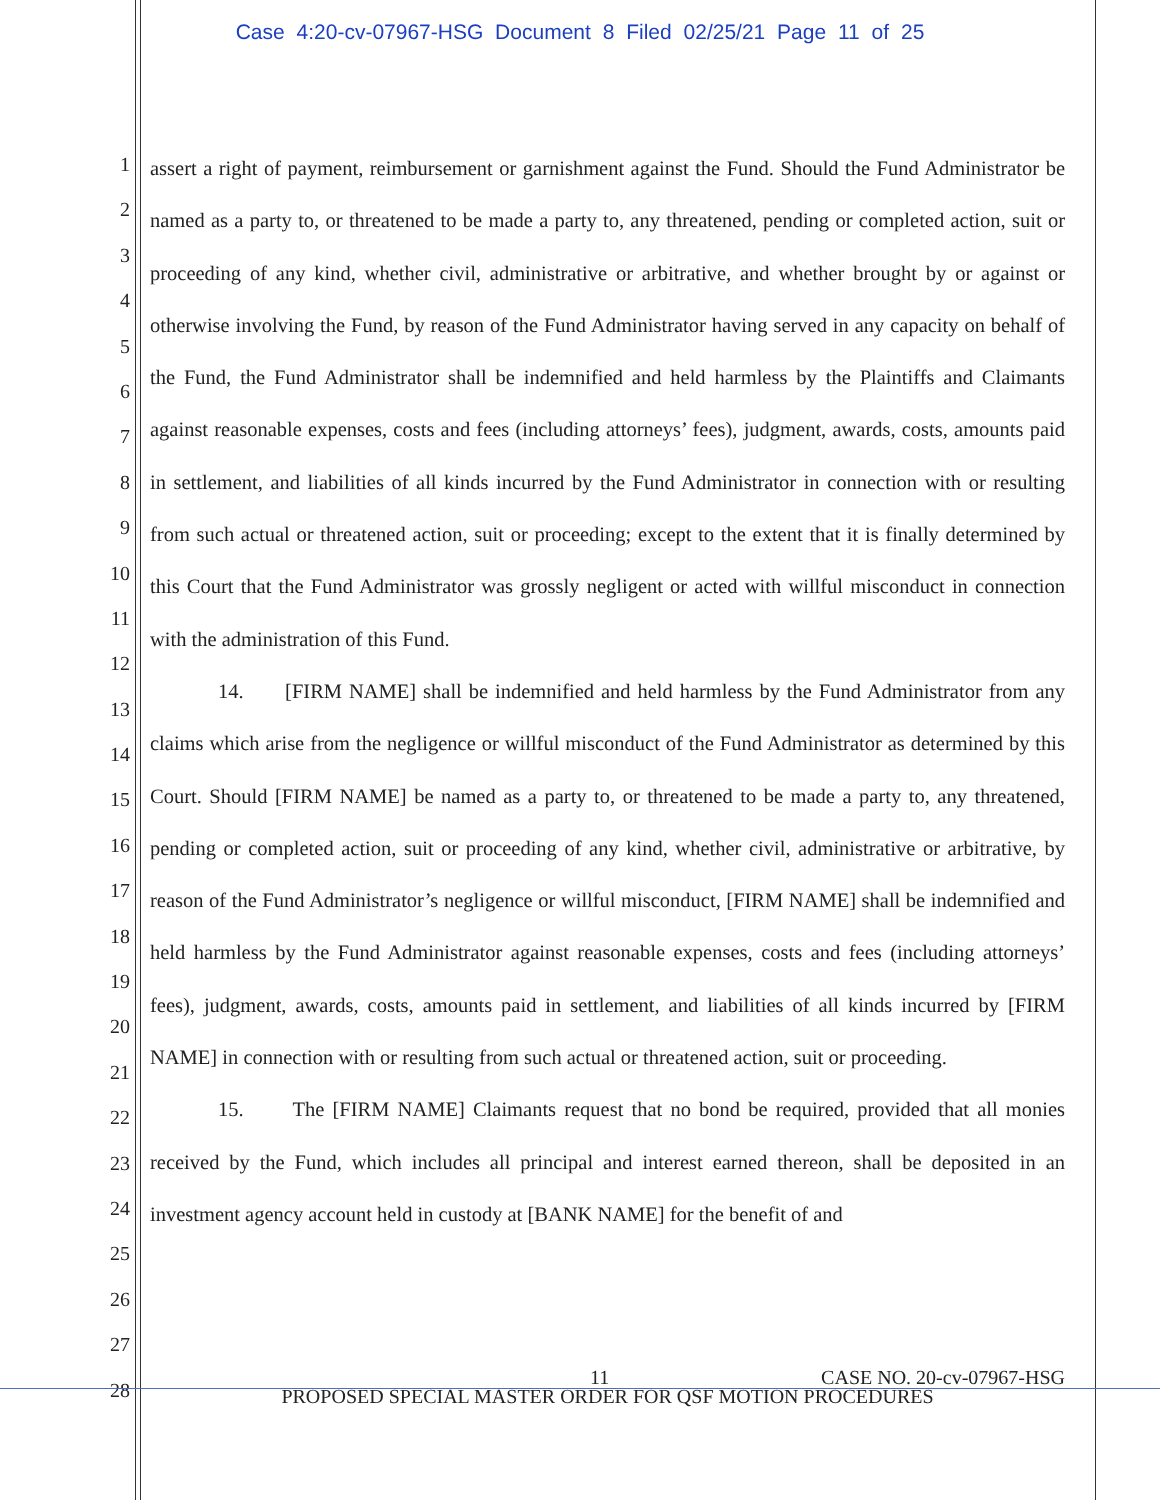Case 4:20-cv-07967-HSG Document 8 Filed 02/25/21 Page 11 of 25
1
2
3
4
5
6
7
8
9
10
11
12
13
14
15
16
17
18
19
20
21
22
23
24
25
26
27
28
assert a right of payment, reimbursement or garnishment against the Fund. Should the Fund Administrator be named as a party to, or threatened to be made a party to, any threatened, pending or completed action, suit or proceeding of any kind, whether civil, administrative or arbitrative, and whether brought by or against or otherwise involving the Fund, by reason of the Fund Administrator having served in any capacity on behalf of the Fund, the Fund Administrator shall be indemnified and held harmless by the Plaintiffs and Claimants against reasonable expenses, costs and fees (including attorneys’ fees), judgment, awards, costs, amounts paid in settlement, and liabilities of all kinds incurred by the Fund Administrator in connection with or resulting from such actual or threatened action, suit or proceeding; except to the extent that it is finally determined by this Court that the Fund Administrator was grossly negligent or acted with willful misconduct in connection with the administration of this Fund.
14. [FIRM NAME] shall be indemnified and held harmless by the Fund Administrator from any claims which arise from the negligence or willful misconduct of the Fund Administrator as determined by this Court. Should [FIRM NAME] be named as a party to, or threatened to be made a party to, any threatened, pending or completed action, suit or proceeding of any kind, whether civil, administrative or arbitrative, by reason of the Fund Administrator’s negligence or willful misconduct, [FIRM NAME] shall be indemnified and held harmless by the Fund Administrator against reasonable expenses, costs and fees (including attorneys’ fees), judgment, awards, costs, amounts paid in settlement, and liabilities of all kinds incurred by [FIRM NAME] in connection with or resulting from such actual or threatened action, suit or proceeding.
15. The [FIRM NAME] Claimants request that no bond be required, provided that all monies received by the Fund, which includes all principal and interest earned thereon, shall be deposited in an investment agency account held in custody at [BANK NAME] for the benefit of and
11 CASE NO. 20-cv-07967-HSG
PROPOSED SPECIAL MASTER ORDER FOR QSF MOTION PROCEDURES